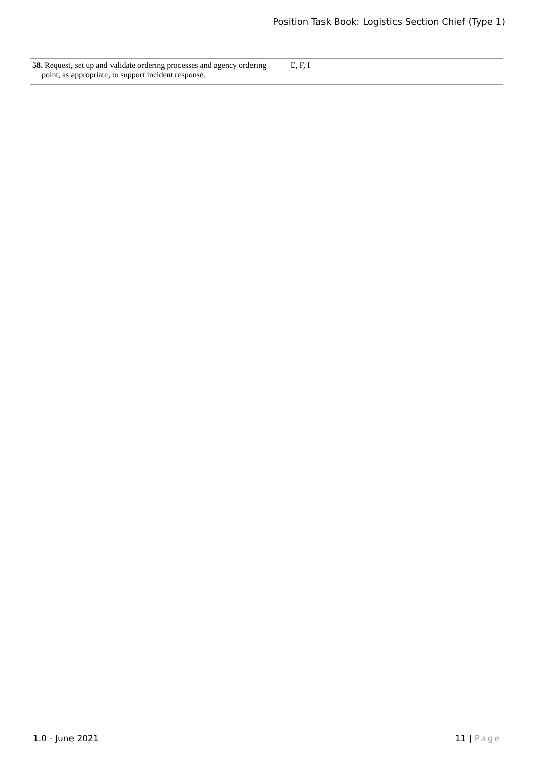Position Task Book: Logistics Section Chief (Type 1)
| 58. Request, set up and validate ordering processes and agency ordering point, as appropriate, to support incident response. | E, F, I | | |
1.0 - June 2021 11 | Page